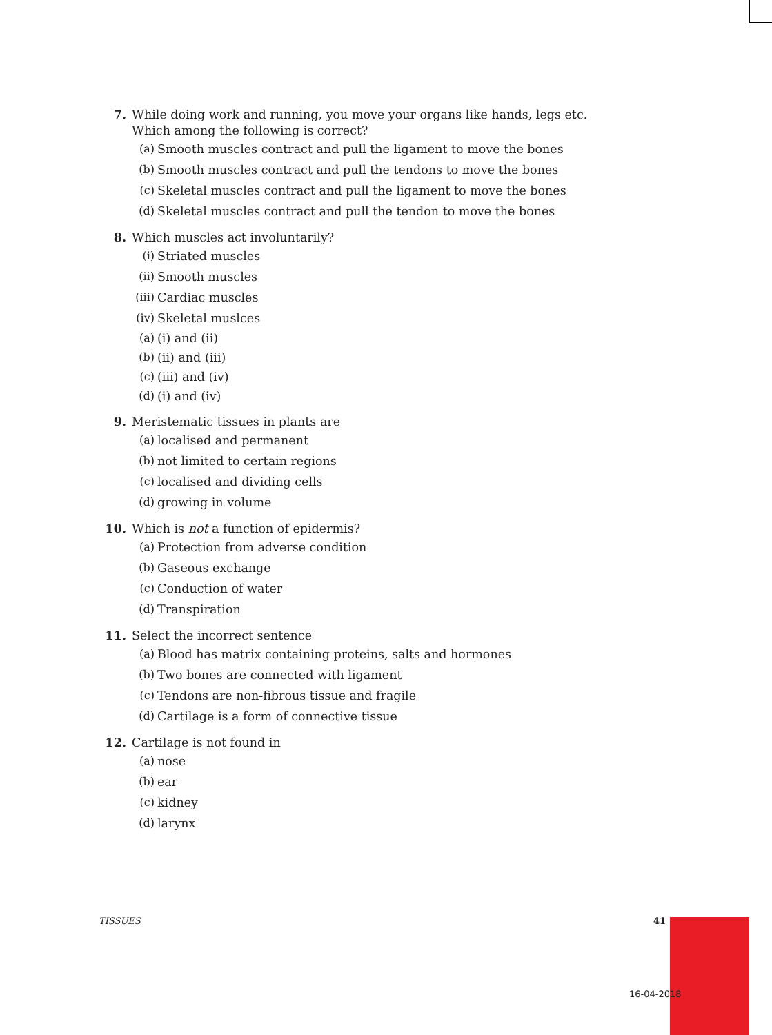7. While doing work and running, you move your organs like hands, legs etc. Which among the following is correct?
(a) Smooth muscles contract and pull the ligament to move the bones
(b) Smooth muscles contract and pull the tendons to move the bones
(c) Skeletal muscles contract and pull the ligament to move the bones
(d) Skeletal muscles contract and pull the tendon to move the bones
8. Which muscles act involuntarily?
(i) Striated muscles
(ii) Smooth muscles
(iii) Cardiac muscles
(iv) Skeletal muslces
(a) (i) and (ii)
(b) (ii) and (iii)
(c) (iii) and (iv)
(d) (i) and (iv)
9. Meristematic tissues in plants are
(a) localised and permanent
(b) not limited to certain regions
(c) localised and dividing cells
(d) growing in volume
10. Which is not a function of epidermis?
(a) Protection from adverse condition
(b) Gaseous exchange
(c) Conduction of water
(d) Transpiration
11. Select the incorrect sentence
(a) Blood has matrix containing proteins, salts and hormones
(b) Two bones are connected with ligament
(c) Tendons are non-fibrous tissue and fragile
(d) Cartilage is a form of connective tissue
12. Cartilage is not found in
(a) nose
(b) ear
(c) kidney
(d) larynx
TISSUES 41
16-04-2018